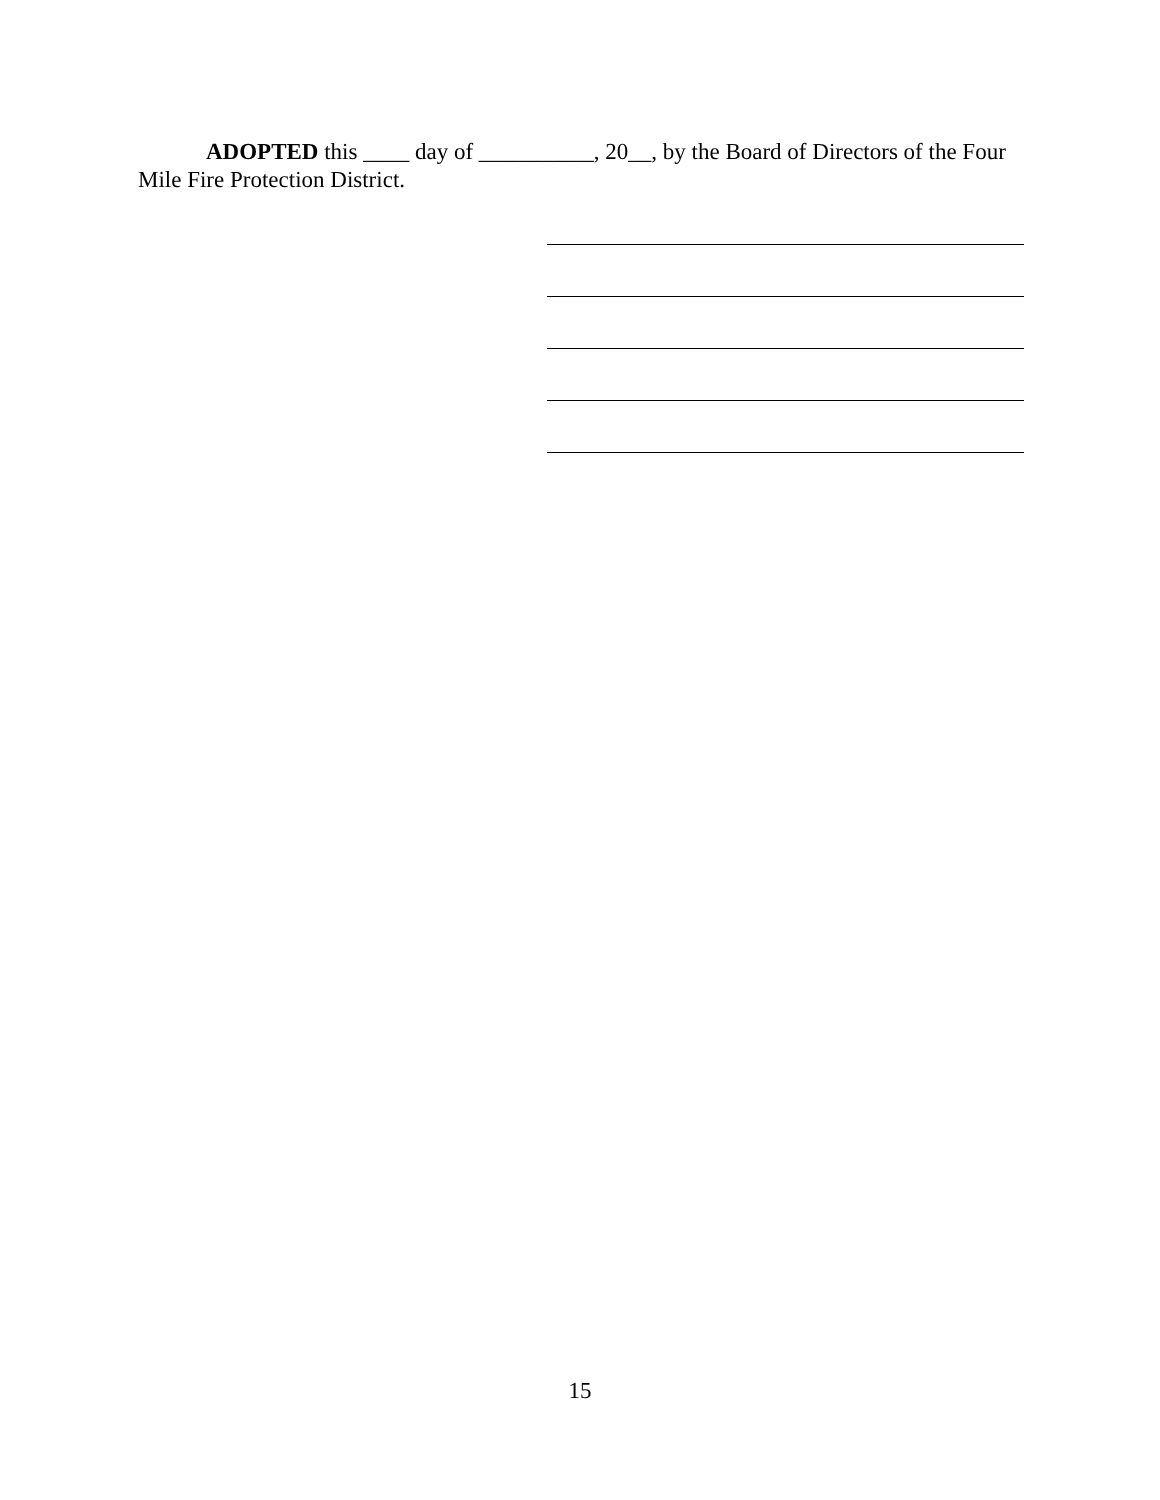ADOPTED this ____ day of __________, 20__, by the Board of Directors of the Four Mile Fire Protection District.
15